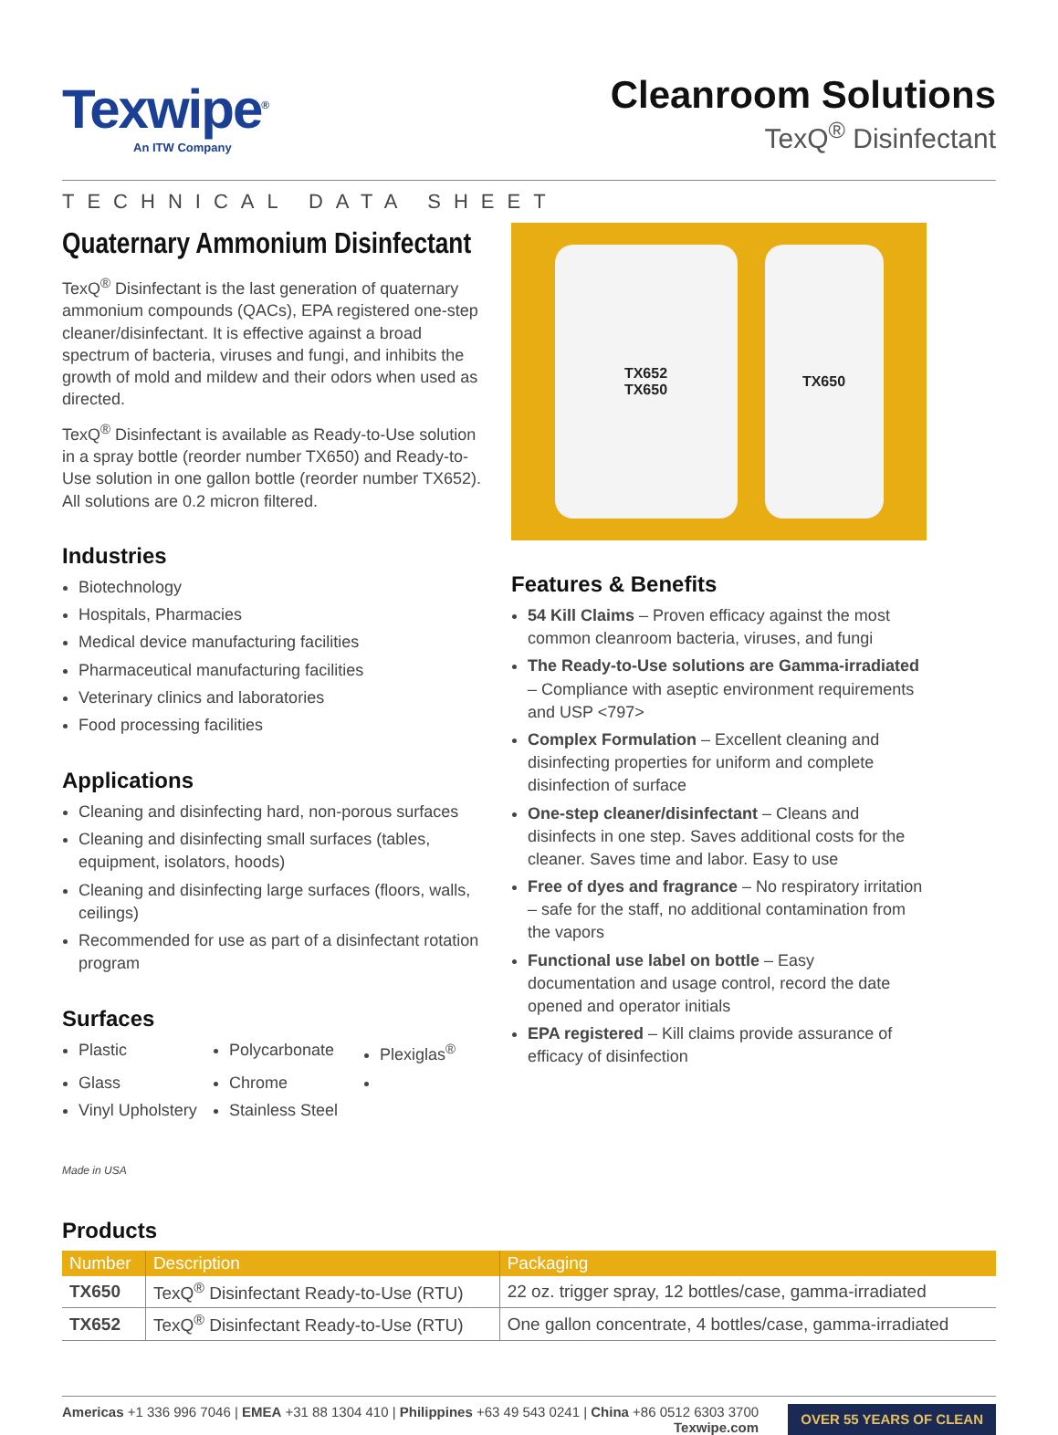Texwipe<sup>®</sup>
An ITW Company
Cleanroom Solutions
TexQ<sup>®</sup> Disinfectant
TECHNICAL DATA SHEET
Quaternary Ammonium Disinfectant
TexQ<sup>®</sup> Disinfectant is the last generation of quaternary ammonium compounds (QACs), EPA registered one-step cleaner/disinfectant. It is effective against a broad spectrum of bacteria, viruses and fungi, and inhibits the growth of mold and mildew and their odors when used as directed.
TexQ<sup>®</sup> Disinfectant is available as Ready-to-Use solution in a spray bottle (reorder number TX650) and Ready-to-Use solution in one gallon bottle (reorder number TX652). All solutions are 0.2 micron filtered.
Industries
Biotechnology
Hospitals, Pharmacies
Medical device manufacturing facilities
Pharmaceutical manufacturing facilities
Veterinary clinics and laboratories
Food processing facilities
Applications
Cleaning and disinfecting hard, non-porous surfaces
Cleaning and disinfecting small surfaces (tables, equipment, isolators, hoods)
Cleaning and disinfecting large surfaces (floors, walls, ceilings)
Recommended for use as part of a disinfectant rotation program
Surfaces
Plastic
Polycarbonate
Plexiglas<sup>®</sup>
Glass
Chrome
Vinyl Upholstery
Stainless Steel
Made in USA
TX652
TX650
TX650
Features & Benefits
54 Kill Claims – Proven efficacy against the most common cleanroom bacteria, viruses, and fungi
The Ready-to-Use solutions are Gamma-irradiated – Compliance with aseptic environment requirements and USP <797>
Complex Formulation – Excellent cleaning and disinfecting properties for uniform and complete disinfection of surface
One-step cleaner/disinfectant – Cleans and disinfects in one step. Saves additional costs for the cleaner. Saves time and labor. Easy to use
Free of dyes and fragrance – No respiratory irritation – safe for the staff, no additional contamination from the vapors
Functional use label on bottle – Easy documentation and usage control, record the date opened and operator initials
EPA registered – Kill claims provide assurance of efficacy of disinfection
Products
| Number | Description | Packaging |
| --- | --- | --- |
| TX650 | TexQ<sup>®</sup> Disinfectant Ready-to-Use (RTU) | 22 oz. trigger spray, 12 bottles/case, gamma-irradiated |
| TX652 | TexQ<sup>®</sup> Disinfectant Ready-to-Use (RTU) | One gallon concentrate, 4 bottles/case, gamma-irradiated |
Americas +1 336 996 7046 | EMEA +31 88 1304 410 | Philippines +63 49 543 0241 | China +86 0512 6303 3700
Texwipe.com
OVER 55 YEARS OF CLEAN